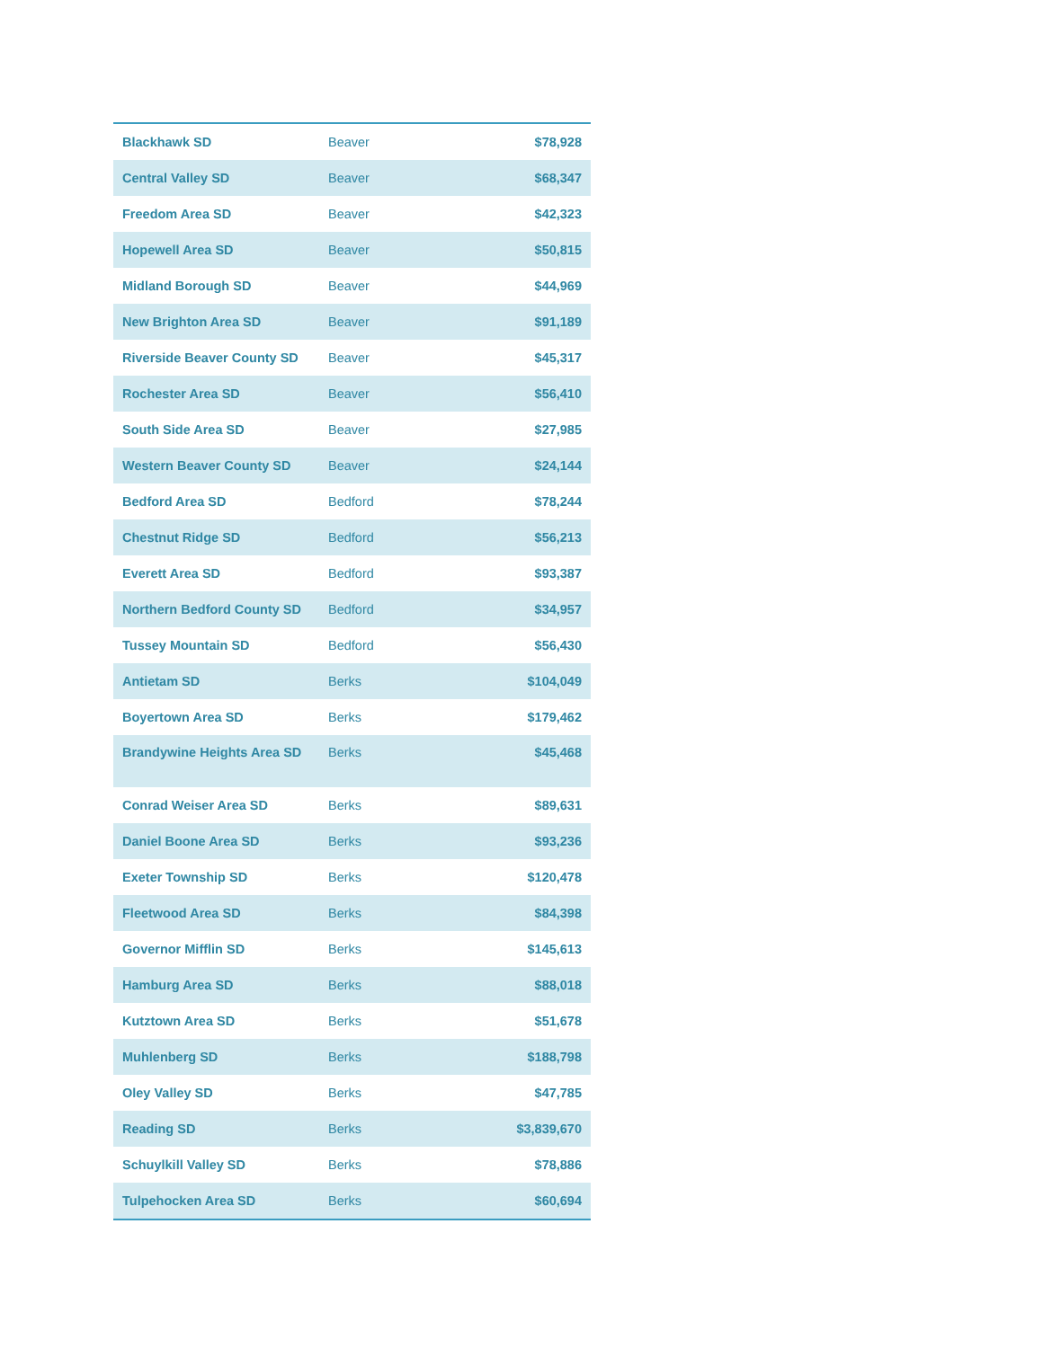| Blackhawk SD | Beaver | $78,928 |
| Central Valley SD | Beaver | $68,347 |
| Freedom Area SD | Beaver | $42,323 |
| Hopewell Area SD | Beaver | $50,815 |
| Midland Borough SD | Beaver | $44,969 |
| New Brighton Area SD | Beaver | $91,189 |
| Riverside Beaver County SD | Beaver | $45,317 |
| Rochester Area SD | Beaver | $56,410 |
| South Side Area SD | Beaver | $27,985 |
| Western Beaver County SD | Beaver | $24,144 |
| Bedford Area SD | Bedford | $78,244 |
| Chestnut Ridge SD | Bedford | $56,213 |
| Everett Area SD | Bedford | $93,387 |
| Northern Bedford County SD | Bedford | $34,957 |
| Tussey Mountain SD | Bedford | $56,430 |
| Antietam SD | Berks | $104,049 |
| Boyertown Area SD | Berks | $179,462 |
| Brandywine Heights Area SD | Berks | $45,468 |
| Conrad Weiser Area SD | Berks | $89,631 |
| Daniel Boone Area SD | Berks | $93,236 |
| Exeter Township SD | Berks | $120,478 |
| Fleetwood Area SD | Berks | $84,398 |
| Governor Mifflin SD | Berks | $145,613 |
| Hamburg Area SD | Berks | $88,018 |
| Kutztown Area SD | Berks | $51,678 |
| Muhlenberg SD | Berks | $188,798 |
| Oley Valley SD | Berks | $47,785 |
| Reading SD | Berks | $3,839,670 |
| Schuylkill Valley SD | Berks | $78,886 |
| Tulpehocken Area SD | Berks | $60,694 |